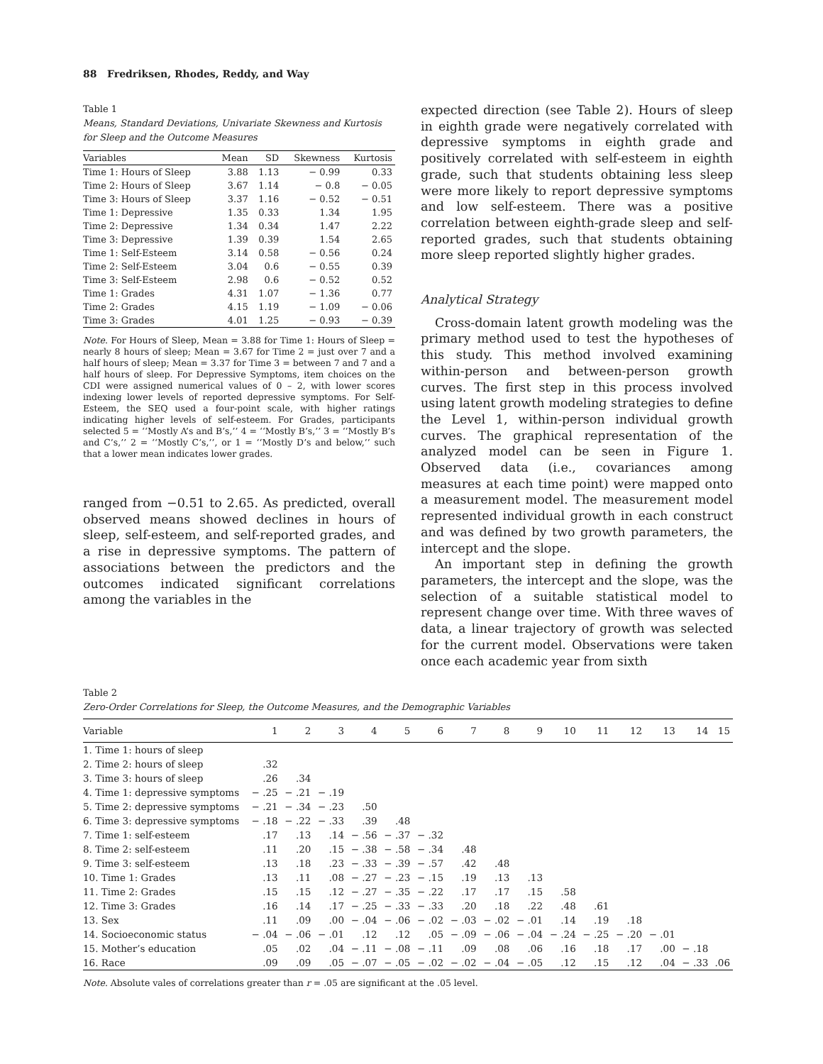88 Fredriksen, Rhodes, Reddy, and Way
Table 1
Means, Standard Deviations, Univariate Skewness and Kurtosis for Sleep and the Outcome Measures
| Variables | Mean | SD | Skewness | Kurtosis |
| --- | --- | --- | --- | --- |
| Time 1: Hours of Sleep | 3.88 | 1.13 | − 0.99 | 0.33 |
| Time 2: Hours of Sleep | 3.67 | 1.14 | − 0.8 | − 0.05 |
| Time 3: Hours of Sleep | 3.37 | 1.16 | − 0.52 | − 0.51 |
| Time 1: Depressive | 1.35 | 0.33 | 1.34 | 1.95 |
| Time 2: Depressive | 1.34 | 0.34 | 1.47 | 2.22 |
| Time 3: Depressive | 1.39 | 0.39 | 1.54 | 2.65 |
| Time 1: Self-Esteem | 3.14 | 0.58 | − 0.56 | 0.24 |
| Time 2: Self-Esteem | 3.04 | 0.6 | − 0.55 | 0.39 |
| Time 3: Self-Esteem | 2.98 | 0.6 | − 0.52 | 0.52 |
| Time 1: Grades | 4.31 | 1.07 | − 1.36 | 0.77 |
| Time 2: Grades | 4.15 | 1.19 | − 1.09 | − 0.06 |
| Time 3: Grades | 4.01 | 1.25 | − 0.93 | − 0.39 |
Note. For Hours of Sleep, Mean = 3.88 for Time 1: Hours of Sleep = nearly 8 hours of sleep; Mean = 3.67 for Time 2 = just over 7 and a half hours of sleep; Mean = 3.37 for Time 3 = between 7 and 7 and a half hours of sleep. For Depressive Symptoms, item choices on the CDI were assigned numerical values of 0 – 2, with lower scores indexing lower levels of reported depressive symptoms. For Self-Esteem, the SEQ used a four-point scale, with higher ratings indicating higher levels of self-esteem. For Grades, participants selected 5 = ‘‘Mostly A’s and B’s,’’ 4 = ‘‘Mostly B’s,’’ 3 = ‘‘Mostly B’s and C’s,’’ 2 = ‘‘Mostly C’s,’’, or 1 = ‘‘Mostly D’s and below,’’ such that a lower mean indicates lower grades.
ranged from −0.51 to 2.65. As predicted, overall observed means showed declines in hours of sleep, self-esteem, and self-reported grades, and a rise in depressive symptoms. The pattern of associations between the predictors and the outcomes indicated significant correlations among the variables in the
expected direction (see Table 2). Hours of sleep in eighth grade were negatively correlated with depressive symptoms in eighth grade and positively correlated with self-esteem in eighth grade, such that students obtaining less sleep were more likely to report depressive symptoms and low self-esteem. There was a positive correlation between eighth-grade sleep and self-reported grades, such that students obtaining more sleep reported slightly higher grades.
Analytical Strategy
Cross-domain latent growth modeling was the primary method used to test the hypotheses of this study. This method involved examining within-person and between-person growth curves. The first step in this process involved using latent growth modeling strategies to define the Level 1, within-person individual growth curves. The graphical representation of the analyzed model can be seen in Figure 1. Observed data (i.e., covariances among measures at each time point) were mapped onto a measurement model. The measurement model represented individual growth in each construct and was defined by two growth parameters, the intercept and the slope.
An important step in defining the growth parameters, the intercept and the slope, was the selection of a suitable statistical model to represent change over time. With three waves of data, a linear trajectory of growth was selected for the current model. Observations were taken once each academic year from sixth
Table 2
Zero-Order Correlations for Sleep, the Outcome Measures, and the Demographic Variables
| Variable | 1 | 2 | 3 | 4 | 5 | 6 | 7 | 8 | 9 | 10 | 11 | 12 | 13 | 14 | 15 |
| --- | --- | --- | --- | --- | --- | --- | --- | --- | --- | --- | --- | --- | --- | --- | --- |
| 1. Time 1: hours of sleep | | | | | | | | | | | | | | | |
| 2. Time 2: hours of sleep | .32 | | | | | | | | | | | | | | |
| 3. Time 3: hours of sleep | .26 | .34 | | | | | | | | | | | | | |
| 4. Time 1: depressive symptoms | − .25 | − .21 | − .19 | | | | | | | | | | | | |
| 5. Time 2: depressive symptoms | − .21 | − .34 | − .23 | .50 | | | | | | | | | | | |
| 6. Time 3: depressive symptoms | − .18 | − .22 | − .33 | .39 | .48 | | | | | | | | | | |
| 7. Time 1: self-esteem | .17 | .13 | .14 | − .56 | − .37 | − .32 | | | | | | | | | |
| 8. Time 2: self-esteem | .11 | .20 | .15 | − .38 | − .58 | − .34 | .48 | | | | | | | | |
| 9. Time 3: self-esteem | .13 | .18 | .23 | − .33 | − .39 | − .57 | .42 | .48 | | | | | | | |
| 10. Time 1: Grades | .13 | .11 | .08 | − .27 | − .23 | − .15 | .19 | .13 | .13 | | | | | | |
| 11. Time 2: Grades | .15 | .15 | .12 | − .27 | − .35 | − .22 | .17 | .17 | .15 | .58 | | | | | |
| 12. Time 3: Grades | .16 | .14 | .17 | − .25 | − .33 | − .33 | .20 | .18 | .22 | .48 | .61 | | | | |
| 13. Sex | .11 | .09 | .00 | − .04 | − .06 | − .02 | − .03 | − .02 | − .01 | .14 | .19 | .18 | | | |
| 14. Socioeconomic status | − .04 | − .06 | − .01 | .12 | .12 | .05 | − .09 | − .06 | − .04 | − .24 | − .25 | − .20 | − .01 | | |
| 15. Mother’s education | .05 | .02 | .04 | − .11 | − .08 | − .11 | .09 | .08 | .06 | .16 | .18 | .17 | .00 | − .18 | |
| 16. Race | .09 | .09 | .05 | − .07 | − .05 | − .02 | − .02 | − .04 | − .05 | .12 | .15 | .12 | .04 | − .33 | .06 |
Note. Absolute vales of correlations greater than r = .05 are significant at the .05 level.